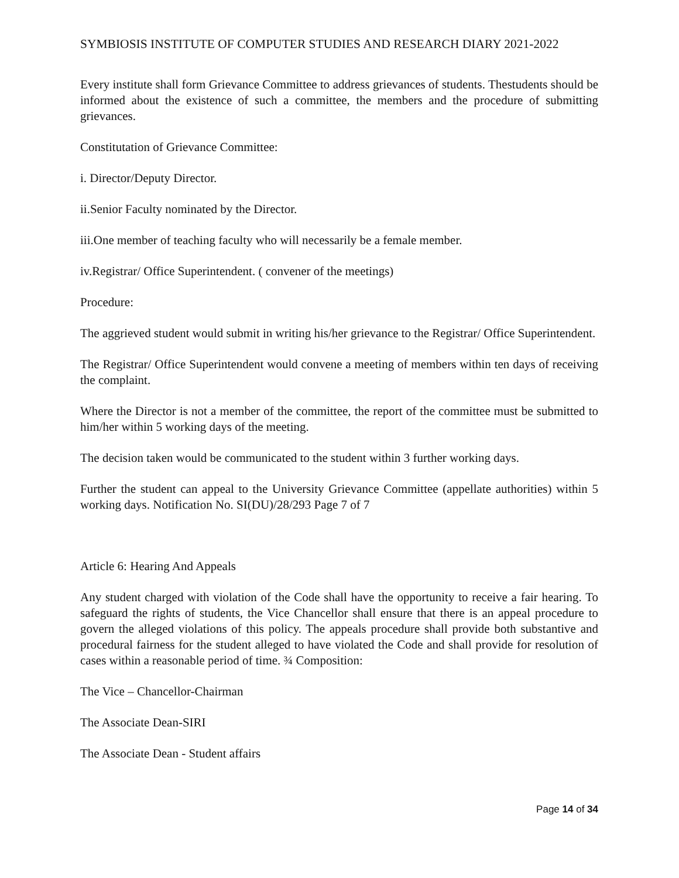SYMBIOSIS INSTITUTE OF COMPUTER STUDIES AND RESEARCH DIARY 2021-2022
Every institute shall form Grievance Committee to address grievances of students. Thestudents should be informed about the existence of such a committee, the members and the procedure of submitting grievances.
Constitutation of Grievance Committee:
i. Director/Deputy Director.
ii.Senior Faculty nominated by the Director.
iii.One member of teaching faculty who will necessarily be a female member.
iv.Registrar/ Office Superintendent. ( convener of the meetings)
Procedure:
The aggrieved student would submit in writing his/her grievance to the Registrar/ Office Superintendent.
The Registrar/ Office Superintendent would convene a meeting of members within ten days of receiving the complaint.
Where the Director is not a member of the committee, the report of the committee must be submitted to him/her within 5 working days of the meeting.
The decision taken would be communicated to the student within 3 further working days.
Further the student can appeal to the University Grievance Committee (appellate authorities) within 5 working days. Notification No. SI(DU)/28/293 Page 7 of 7
Article 6: Hearing And Appeals
Any student charged with violation of the Code shall have the opportunity to receive a fair hearing. To safeguard the rights of students, the Vice Chancellor shall ensure that there is an appeal procedure to govern the alleged violations of this policy. The appeals procedure shall provide both substantive and procedural fairness for the student alleged to have violated the Code and shall provide for resolution of cases within a reasonable period of time. ¾ Composition:
The Vice – Chancellor-Chairman
The Associate Dean-SIRI
The Associate Dean - Student affairs
Page 14 of 34